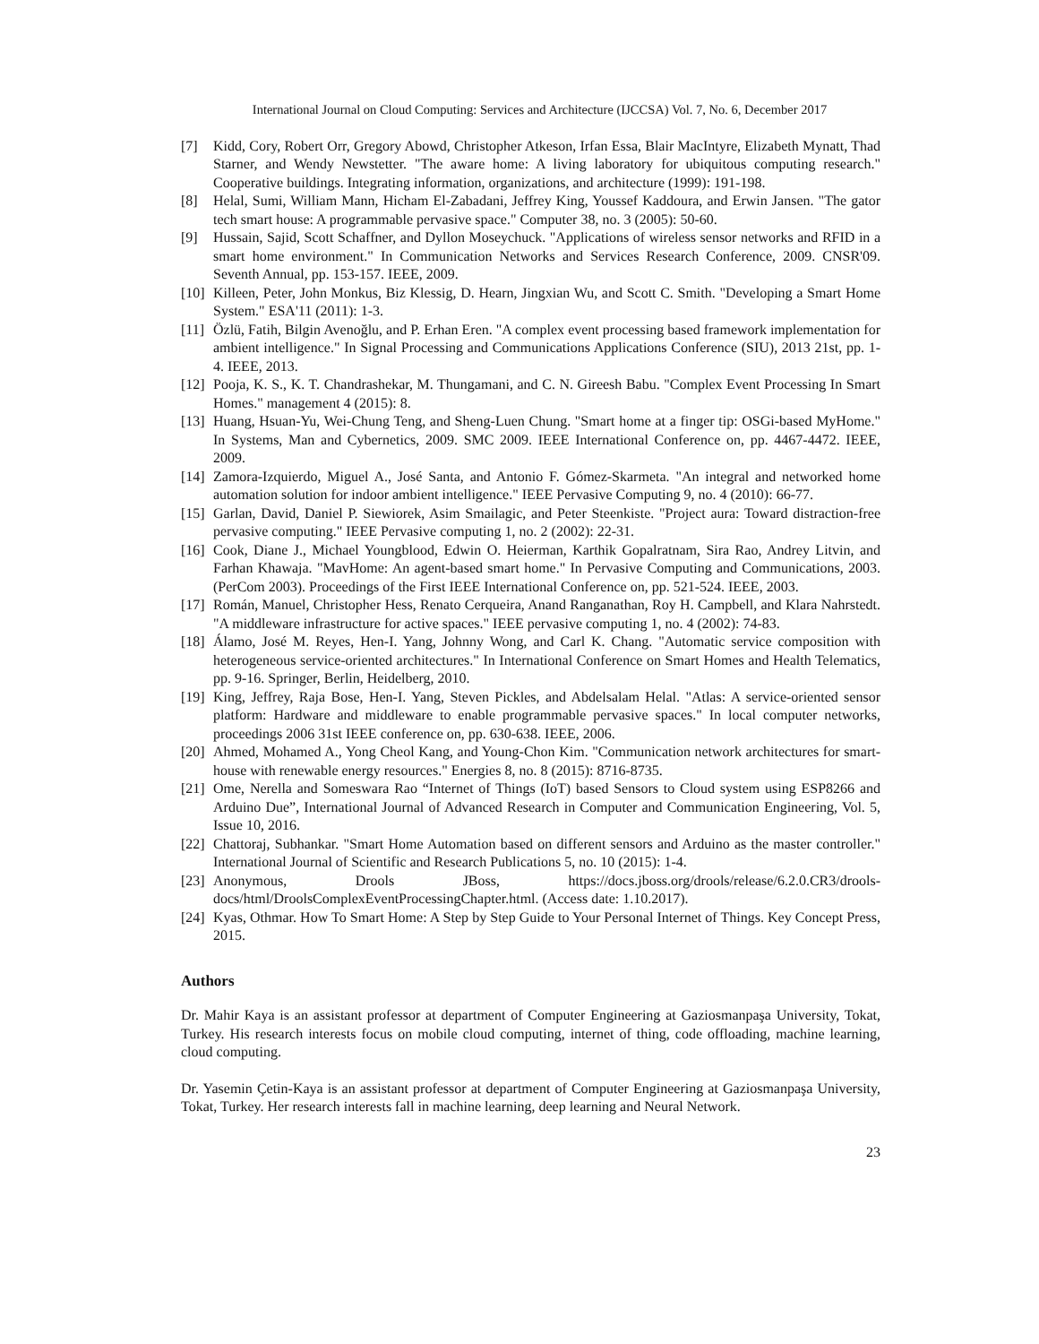International Journal on Cloud Computing: Services and Architecture (IJCCSA) Vol. 7, No. 6, December 2017
[7] Kidd, Cory, Robert Orr, Gregory Abowd, Christopher Atkeson, Irfan Essa, Blair MacIntyre, Elizabeth Mynatt, Thad Starner, and Wendy Newstetter. "The aware home: A living laboratory for ubiquitous computing research." Cooperative buildings. Integrating information, organizations, and architecture (1999): 191-198.
[8] Helal, Sumi, William Mann, Hicham El-Zabadani, Jeffrey King, Youssef Kaddoura, and Erwin Jansen. "The gator tech smart house: A programmable pervasive space." Computer 38, no. 3 (2005): 50-60.
[9] Hussain, Sajid, Scott Schaffner, and Dyllon Moseychuck. "Applications of wireless sensor networks and RFID in a smart home environment." In Communication Networks and Services Research Conference, 2009. CNSR'09. Seventh Annual, pp. 153-157. IEEE, 2009.
[10] Killeen, Peter, John Monkus, Biz Klessig, D. Hearn, Jingxian Wu, and Scott C. Smith. "Developing a Smart Home System." ESA'11 (2011): 1-3.
[11] Özlü, Fatih, Bilgin Avenoğlu, and P. Erhan Eren. "A complex event processing based framework implementation for ambient intelligence." In Signal Processing and Communications Applications Conference (SIU), 2013 21st, pp. 1-4. IEEE, 2013.
[12] Pooja, K. S., K. T. Chandrashekar, M. Thungamani, and C. N. Gireesh Babu. "Complex Event Processing In Smart Homes." management 4 (2015): 8.
[13] Huang, Hsuan-Yu, Wei-Chung Teng, and Sheng-Luen Chung. "Smart home at a finger tip: OSGi-based MyHome." In Systems, Man and Cybernetics, 2009. SMC 2009. IEEE International Conference on, pp. 4467-4472. IEEE, 2009.
[14] Zamora-Izquierdo, Miguel A., José Santa, and Antonio F. Gómez-Skarmeta. "An integral and networked home automation solution for indoor ambient intelligence." IEEE Pervasive Computing 9, no. 4 (2010): 66-77.
[15] Garlan, David, Daniel P. Siewiorek, Asim Smailagic, and Peter Steenkiste. "Project aura: Toward distraction-free pervasive computing." IEEE Pervasive computing 1, no. 2 (2002): 22-31.
[16] Cook, Diane J., Michael Youngblood, Edwin O. Heierman, Karthik Gopalratnam, Sira Rao, Andrey Litvin, and Farhan Khawaja. "MavHome: An agent-based smart home." In Pervasive Computing and Communications, 2003. (PerCom 2003). Proceedings of the First IEEE International Conference on, pp. 521-524. IEEE, 2003.
[17] Román, Manuel, Christopher Hess, Renato Cerqueira, Anand Ranganathan, Roy H. Campbell, and Klara Nahrstedt. "A middleware infrastructure for active spaces." IEEE pervasive computing 1, no. 4 (2002): 74-83.
[18] Álamo, José M. Reyes, Hen-I. Yang, Johnny Wong, and Carl K. Chang. "Automatic service composition with heterogeneous service-oriented architectures." In International Conference on Smart Homes and Health Telematics, pp. 9-16. Springer, Berlin, Heidelberg, 2010.
[19] King, Jeffrey, Raja Bose, Hen-I. Yang, Steven Pickles, and Abdelsalam Helal. "Atlas: A service-oriented sensor platform: Hardware and middleware to enable programmable pervasive spaces." In local computer networks, proceedings 2006 31st IEEE conference on, pp. 630-638. IEEE, 2006.
[20] Ahmed, Mohamed A., Yong Cheol Kang, and Young-Chon Kim. "Communication network architectures for smart-house with renewable energy resources." Energies 8, no. 8 (2015): 8716-8735.
[21] Ome, Nerella and Someswara Rao “Internet of Things (IoT) based Sensors to Cloud system using ESP8266 and Arduino Due”, International Journal of Advanced Research in Computer and Communication Engineering, Vol. 5, Issue 10, 2016.
[22] Chattoraj, Subhankar. "Smart Home Automation based on different sensors and Arduino as the master controller." International Journal of Scientific and Research Publications 5, no. 10 (2015): 1-4.
[23] Anonymous, Drools JBoss, https://docs.jboss.org/drools/release/6.2.0.CR3/drools-docs/html/DroolsComplexEventProcessingChapter.html. (Access date: 1.10.2017).
[24] Kyas, Othmar. How To Smart Home: A Step by Step Guide to Your Personal Internet of Things. Key Concept Press, 2015.
Authors
Dr. Mahir Kaya is an assistant professor at department of Computer Engineering at Gaziosmanpaşa University, Tokat, Turkey. His research interests focus on mobile cloud computing, internet of thing, code offloading, machine learning, cloud computing.
Dr. Yasemin Çetin-Kaya is an assistant professor at department of Computer Engineering at Gaziosmanpaşa University, Tokat, Turkey. Her research interests fall in machine learning, deep learning and Neural Network.
23